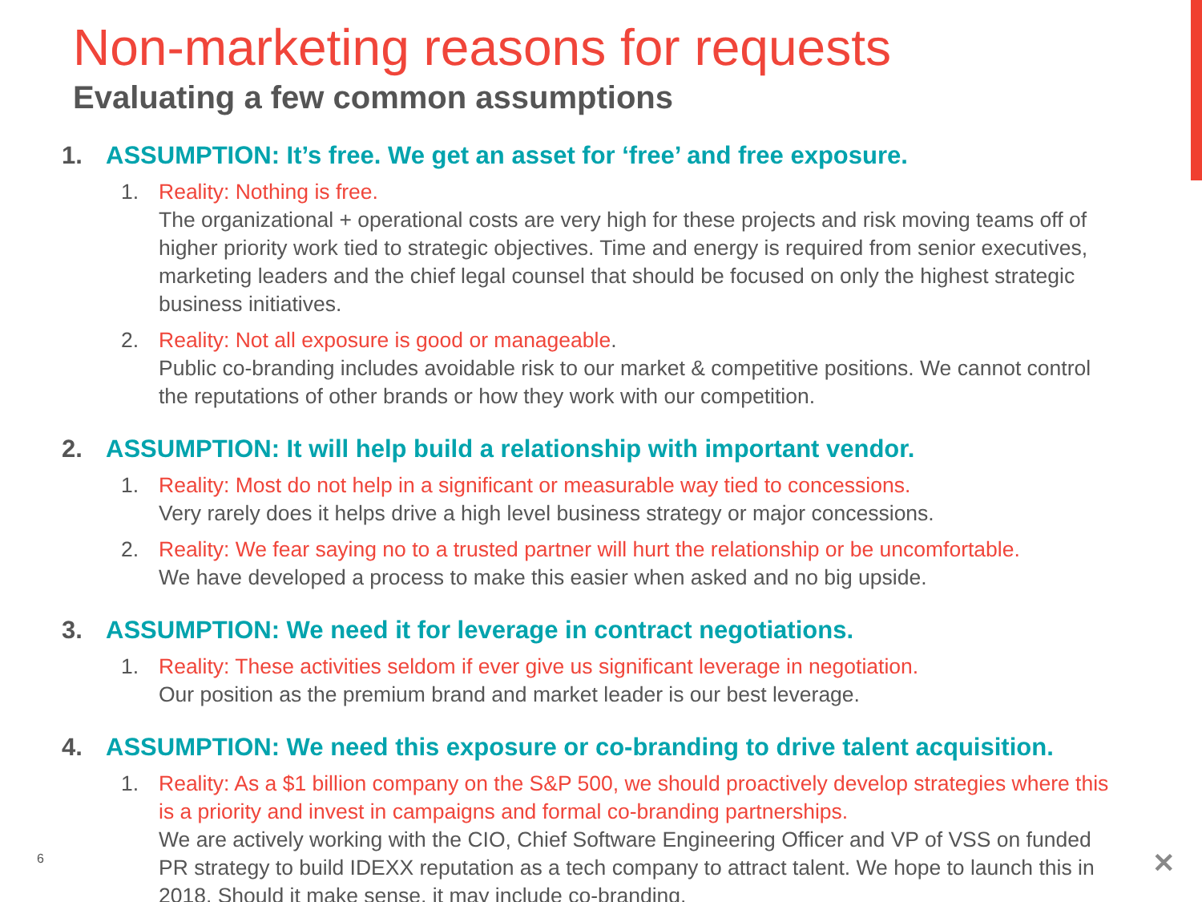Non-marketing reasons for requests
Evaluating a few common assumptions
1. ASSUMPTION: It’s free. We get an asset for ‘free’ and free exposure.
1. Reality: Nothing is free.
The organizational + operational costs are very high for these projects and risk moving teams off of higher priority work tied to strategic objectives. Time and energy is required from senior executives, marketing leaders and the chief legal counsel that should be focused on only the highest strategic business initiatives.
2. Reality: Not all exposure is good or manageable.
Public co-branding includes avoidable risk to our market & competitive positions. We cannot control the reputations of other brands or how they work with our competition.
2. ASSUMPTION: It will help build a relationship with important vendor.
1. Reality: Most do not help in a significant or measurable way tied to concessions.
Very rarely does it helps drive a high level business strategy or major concessions.
2. Reality: We fear saying no to a trusted partner will hurt the relationship or be uncomfortable.
We have developed a process to make this easier when asked and no big upside.
3. ASSUMPTION: We need it for leverage in contract negotiations.
1. Reality: These activities seldom if ever give us significant leverage in negotiation.
Our position as the premium brand and market leader is our best leverage.
4. ASSUMPTION: We need this exposure or co-branding to drive talent acquisition.
1. Reality: As a $1 billion company on the S&P 500, we should proactively develop strategies where this is a priority and invest in campaigns and formal co-branding partnerships.
We are actively working with the CIO, Chief Software Engineering Officer and VP of VSS on funded PR strategy to build IDEXX reputation as a tech company to attract talent. We hope to launch this in 2018. Should it make sense, it may include co-branding.
6 ✕